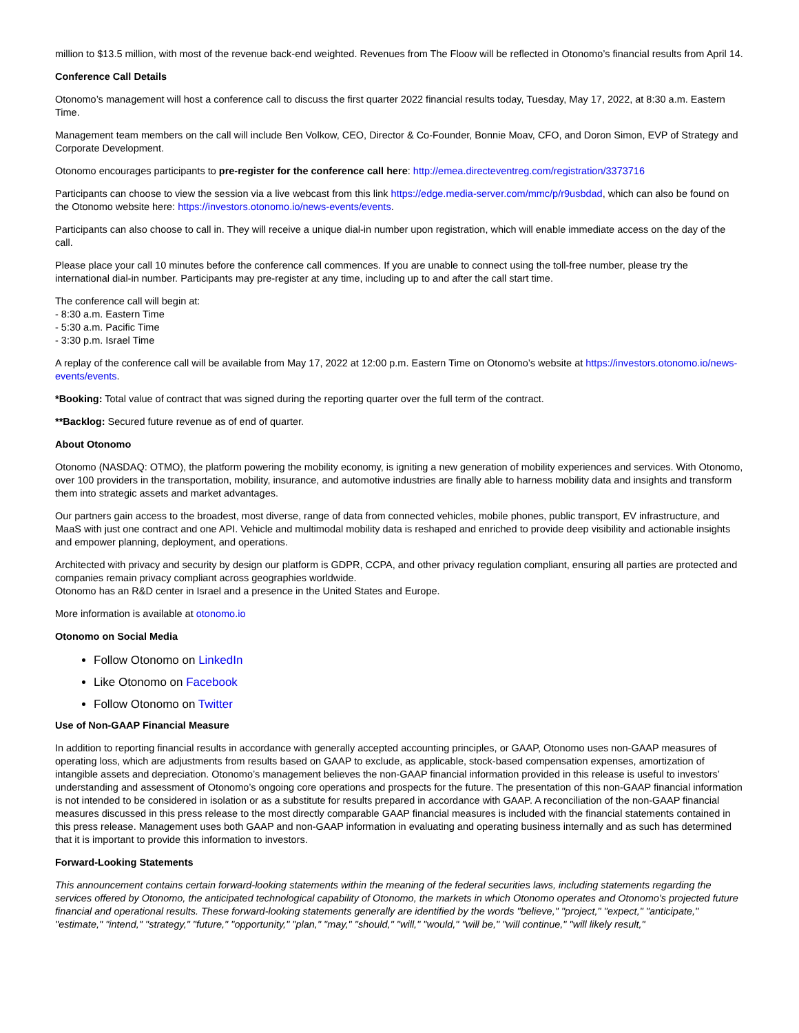million to $13.5 million, with most of the revenue back-end weighted. Revenues from The Floow will be reflected in Otonomo’s financial results from April 14.
Conference Call Details
Otonomo’s management will host a conference call to discuss the first quarter 2022 financial results today, Tuesday, May 17, 2022, at 8:30 a.m. Eastern Time.
Management team members on the call will include Ben Volkow, CEO, Director & Co-Founder, Bonnie Moav, CFO, and Doron Simon, EVP of Strategy and Corporate Development.
Otonomo encourages participants to pre-register for the conference call here: http://emea.directeventreg.com/registration/3373716
Participants can choose to view the session via a live webcast from this link https://edge.media-server.com/mmc/p/r9usbdad, which can also be found on the Otonomo website here: https://investors.otonomo.io/news-events/events.
Participants can also choose to call in. They will receive a unique dial-in number upon registration, which will enable immediate access on the day of the call.
Please place your call 10 minutes before the conference call commences. If you are unable to connect using the toll-free number, please try the international dial-in number. Participants may pre-register at any time, including up to and after the call start time.
The conference call will begin at:
- 8:30 a.m. Eastern Time
- 5:30 a.m. Pacific Time
- 3:30 p.m. Israel Time
A replay of the conference call will be available from May 17, 2022 at 12:00 p.m. Eastern Time on Otonomo’s website at https://investors.otonomo.io/news-events/events.
*Booking: Total value of contract that was signed during the reporting quarter over the full term of the contract.
**Backlog: Secured future revenue as of end of quarter.
About Otonomo
Otonomo (NASDAQ: OTMO), the platform powering the mobility economy, is igniting a new generation of mobility experiences and services. With Otonomo, over 100 providers in the transportation, mobility, insurance, and automotive industries are finally able to harness mobility data and insights and transform them into strategic assets and market advantages.
Our partners gain access to the broadest, most diverse, range of data from connected vehicles, mobile phones, public transport, EV infrastructure, and MaaS with just one contract and one API. Vehicle and multimodal mobility data is reshaped and enriched to provide deep visibility and actionable insights and empower planning, deployment, and operations.
Architected with privacy and security by design our platform is GDPR, CCPA, and other privacy regulation compliant, ensuring all parties are protected and companies remain privacy compliant across geographies worldwide.
Otonomo has an R&D center in Israel and a presence in the United States and Europe.
More information is available at otonomo.io
Otonomo on Social Media
Follow Otonomo on LinkedIn
Like Otonomo on Facebook
Follow Otonomo on Twitter
Use of Non-GAAP Financial Measure
In addition to reporting financial results in accordance with generally accepted accounting principles, or GAAP, Otonomo uses non-GAAP measures of operating loss, which are adjustments from results based on GAAP to exclude, as applicable, stock-based compensation expenses, amortization of intangible assets and depreciation. Otonomo’s management believes the non-GAAP financial information provided in this release is useful to investors’ understanding and assessment of Otonomo’s ongoing core operations and prospects for the future. The presentation of this non-GAAP financial information is not intended to be considered in isolation or as a substitute for results prepared in accordance with GAAP. A reconciliation of the non-GAAP financial measures discussed in this press release to the most directly comparable GAAP financial measures is included with the financial statements contained in this press release. Management uses both GAAP and non-GAAP information in evaluating and operating business internally and as such has determined that it is important to provide this information to investors.
Forward-Looking Statements
This announcement contains certain forward-looking statements within the meaning of the federal securities laws, including statements regarding the services offered by Otonomo, the anticipated technological capability of Otonomo, the markets in which Otonomo operates and Otonomo's projected future financial and operational results. These forward-looking statements generally are identified by the words "believe," "project," "expect," "anticipate," "estimate," "intend," "strategy," "future," "opportunity," "plan," "may," "should," "will," "would," "will be," "will continue," "will likely result,"